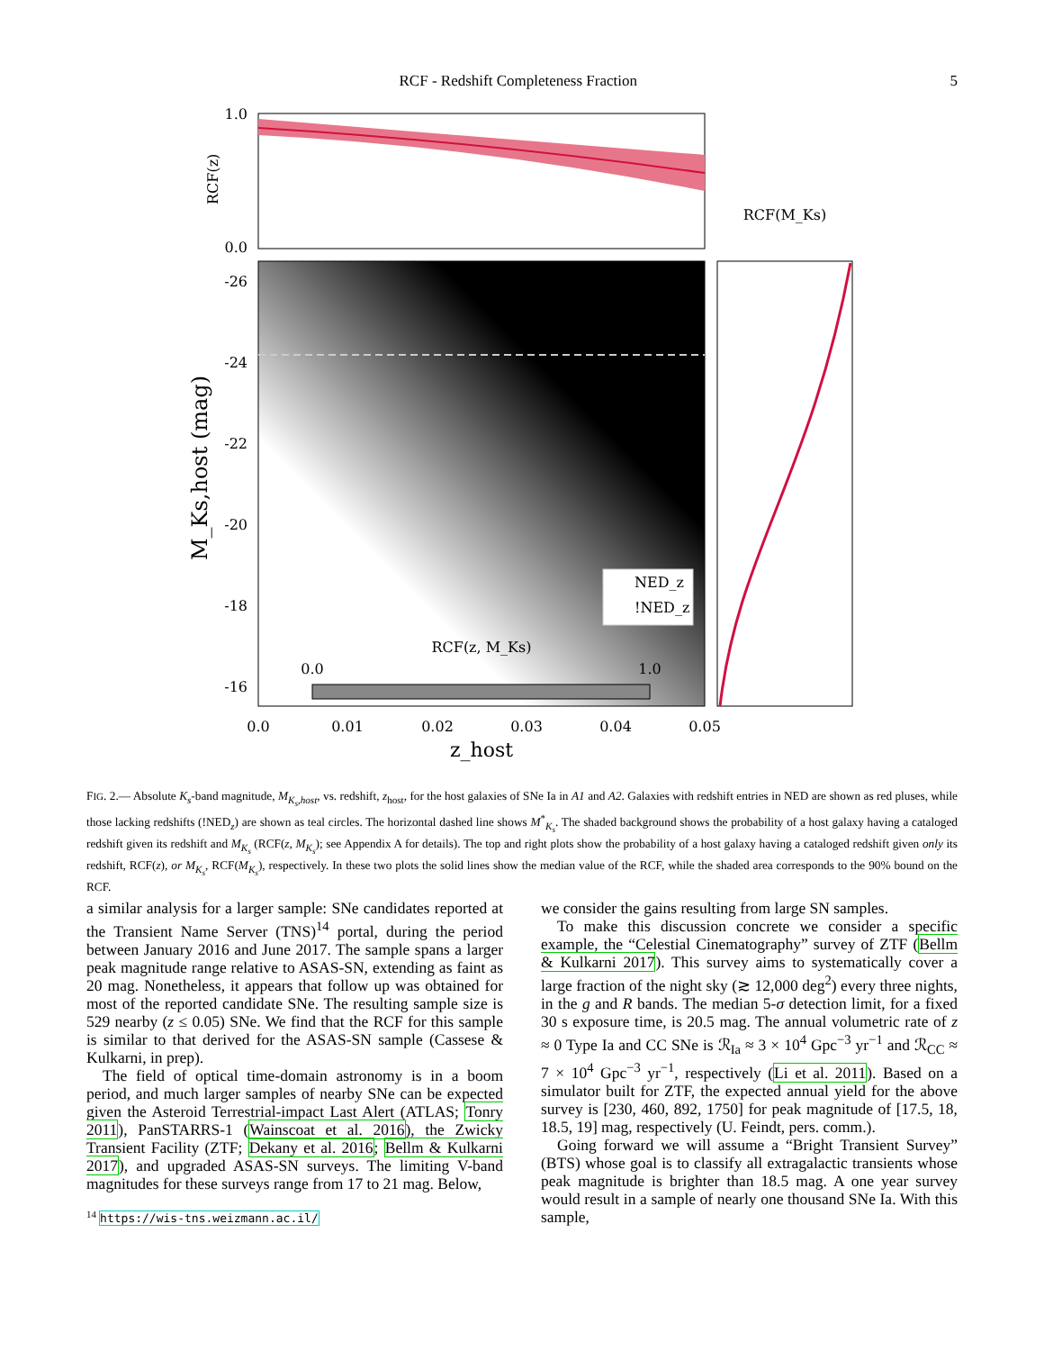RCF - Redshift Completeness Fraction 5
1.0
0.0
RCF(z)
-26
-24
-22
-20
-18
-16
M_Ks,host (mag)
0.0
0.01
0.02
0.03
0.04
0.05
z_host
RCF(z, M_Ks)
0.0
1.0
NED_z
!NED_z
RCF(M_Ks)
FIG. 2.— Absolute K<sub>s</sub>-band magnitude, M<sub>K<sub>s</sub>,host</sub>, vs. redshift, z<sub>host</sub>, for the host galaxies of SNe Ia in A1 and A2. Galaxies with redshift entries in NED are shown as red pluses, while those lacking redshifts (!NED<sub>z</sub>) are shown as teal circles. The horizontal dashed line shows M<sup>*</sup><sub>K<sub>s</sub></sub>. The shaded background shows the probability of a host galaxy having a cataloged redshift given its redshift and M<sub>K<sub>s</sub></sub> (RCF(z, M<sub>K<sub>s</sub></sub>); see Appendix A for details). The top and right plots show the probability of a host galaxy having a cataloged redshift given only its redshift, RCF(z), or M<sub>K<sub>s</sub></sub>, RCF(M<sub>K<sub>s</sub></sub>), respectively. In these two plots the solid lines show the median value of the RCF, while the shaded area corresponds to the 90% bound on the RCF.
a similar analysis for a larger sample: SNe candidates reported at the Transient Name Server (TNS)<sup>14</sup> portal, during the period between January 2016 and June 2017. The sample spans a larger peak magnitude range relative to ASAS-SN, extending as faint as 20 mag. Nonetheless, it appears that follow up was obtained for most of the reported candidate SNe. The resulting sample size is 529 nearby (z ≤ 0.05) SNe. We find that the RCF for this sample is similar to that derived for the ASAS-SN sample (Cassese & Kulkarni, in prep).
The field of optical time-domain astronomy is in a boom period, and much larger samples of nearby SNe can be expected given the Asteroid Terrestrial-impact Last Alert (ATLAS; Tonry 2011), PanSTARRS-1 (Wainscoat et al. 2016), the Zwicky Transient Facility (ZTF; Dekany et al. 2016; Bellm & Kulkarni 2017), and upgraded ASAS-SN surveys. The limiting V-band magnitudes for these surveys range from 17 to 21 mag. Below,
<sup>14</sup> https://wis-tns.weizmann.ac.il/
we consider the gains resulting from large SN samples.
To make this discussion concrete we consider a specific example, the “Celestial Cinematography” survey of ZTF (Bellm & Kulkarni 2017). This survey aims to systematically cover a large fraction of the night sky (≳ 12,000 deg<sup>2</sup>) every three nights, in the g and R bands. The median 5-σ detection limit, for a fixed 30 s exposure time, is 20.5 mag. The annual volumetric rate of z ≈ 0 Type Ia and CC SNe is ℛ<sub>Ia</sub> ≈ 3 × 10<sup>4</sup> Gpc<sup>−3</sup> yr<sup>−1</sup> and ℛ<sub>CC</sub> ≈ 7 × 10<sup>4</sup> Gpc<sup>−3</sup> yr<sup>−1</sup>, respectively (Li et al. 2011). Based on a simulator built for ZTF, the expected annual yield for the above survey is [230, 460, 892, 1750] for peak magnitude of [17.5, 18, 18.5, 19] mag, respectively (U. Feindt, pers. comm.).
Going forward we will assume a “Bright Transient Survey” (BTS) whose goal is to classify all extragalactic transients whose peak magnitude is brighter than 18.5 mag. A one year survey would result in a sample of nearly one thousand SNe Ia. With this sample,